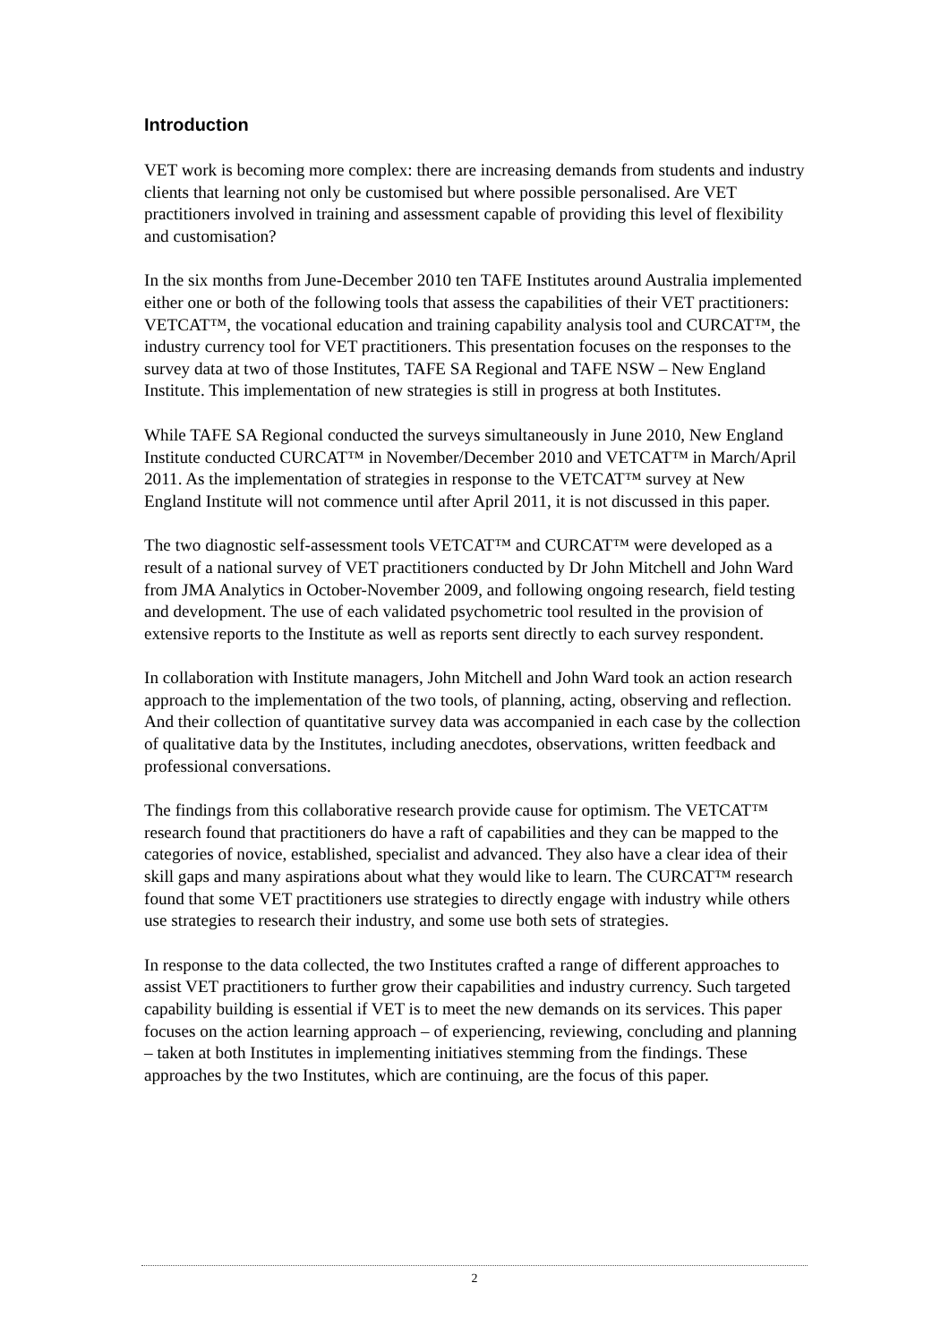Introduction
VET work is becoming more complex: there are increasing demands from students and industry clients that learning not only be customised but where possible personalised. Are VET practitioners involved in training and assessment capable of providing this level of flexibility and customisation?
In the six months from June-December 2010 ten TAFE Institutes around Australia implemented either one or both of the following tools that assess the capabilities of their VET practitioners: VETCAT™, the vocational education and training capability analysis tool and CURCAT™, the industry currency tool for VET practitioners. This presentation focuses on the responses to the survey data at two of those Institutes, TAFE SA Regional and TAFE NSW – New England Institute. This implementation of new strategies is still in progress at both Institutes.
While TAFE SA Regional conducted the surveys simultaneously in June 2010, New England Institute conducted CURCAT™ in November/December 2010 and VETCAT™ in March/April 2011. As the implementation of strategies in response to the VETCAT™ survey at New England Institute will not commence until after April 2011, it is not discussed in this paper.
The two diagnostic self-assessment tools VETCAT™ and CURCAT™ were developed as a result of a national survey of VET practitioners conducted by Dr John Mitchell and John Ward from JMA Analytics in October-November 2009, and following ongoing research, field testing and development. The use of each validated psychometric tool resulted in the provision of extensive reports to the Institute as well as reports sent directly to each survey respondent.
In collaboration with Institute managers, John Mitchell and John Ward took an action research approach to the implementation of the two tools, of planning, acting, observing and reflection. And their collection of quantitative survey data was accompanied in each case by the collection of qualitative data by the Institutes, including anecdotes, observations, written feedback and professional conversations.
The findings from this collaborative research provide cause for optimism. The VETCAT™ research found that practitioners do have a raft of capabilities and they can be mapped to the categories of novice, established, specialist and advanced. They also have a clear idea of their skill gaps and many aspirations about what they would like to learn. The CURCAT™ research found that some VET practitioners use strategies to directly engage with industry while others use strategies to research their industry, and some use both sets of strategies.
In response to the data collected, the two Institutes crafted a range of different approaches to assist VET practitioners to further grow their capabilities and industry currency. Such targeted capability building is essential if VET is to meet the new demands on its services. This paper focuses on the action learning approach – of experiencing, reviewing, concluding and planning – taken at both Institutes in implementing initiatives stemming from the findings. These approaches by the two Institutes, which are continuing, are the focus of this paper.
2